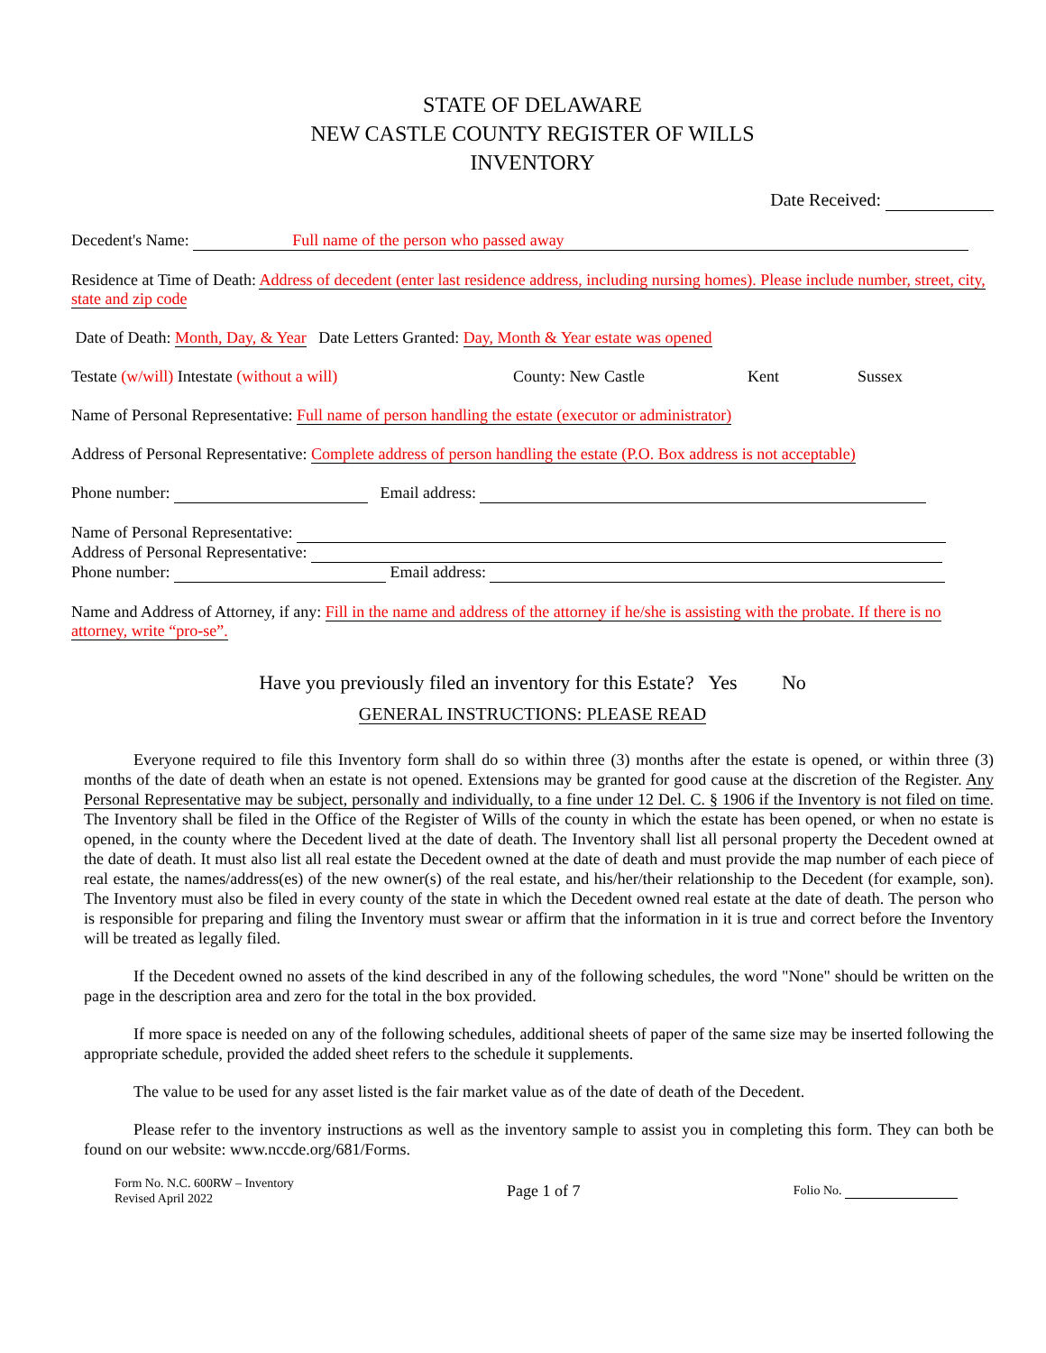STATE OF DELAWARE
NEW CASTLE COUNTY REGISTER OF WILLS
INVENTORY
Date Received:
Decedent's Name: Full name of the person who passed away
Residence at Time of Death: Address of decedent (enter last residence address, including nursing homes). Please include number, street, city, state and zip code
Date of Death: Month, Day, & Year Date Letters Granted: Day, Month & Year estate was opened
Testate (w/will) Intestate (without a will) County: New Castle Kent Sussex
Name of Personal Representative: Full name of person handling the estate (executor or administrator)
Address of Personal Representative: Complete address of person handling the estate (P.O. Box address is not acceptable)
Phone number: Email address:
Name of Personal Representative:
Address of Personal Representative:
Phone number: Email address:
Name and Address of Attorney, if any: Fill in the name and address of the attorney if he/she is assisting with the probate. If there is no attorney, write “pro-se”.
Have you previously filed an inventory for this Estate? Yes No
GENERAL INSTRUCTIONS: PLEASE READ
Everyone required to file this Inventory form shall do so within three (3) months after the estate is opened, or within three (3) months of the date of death when an estate is not opened. Extensions may be granted for good cause at the discretion of the Register. Any Personal Representative may be subject, personally and individually, to a fine under 12 Del. C. § 1906 if the Inventory is not filed on time. The Inventory shall be filed in the Office of the Register of Wills of the county in which the estate has been opened, or when no estate is opened, in the county where the Decedent lived at the date of death. The Inventory shall list all personal property the Decedent owned at the date of death. It must also list all real estate the Decedent owned at the date of death and must provide the map number of each piece of real estate, the names/address(es) of the new owner(s) of the real estate, and his/her/their relationship to the Decedent (for example, son). The Inventory must also be filed in every county of the state in which the Decedent owned real estate at the date of death. The person who is responsible for preparing and filing the Inventory must swear or affirm that the information in it is true and correct before the Inventory will be treated as legally filed.
If the Decedent owned no assets of the kind described in any of the following schedules, the word "None" should be written on the page in the description area and zero for the total in the box provided.
If more space is needed on any of the following schedules, additional sheets of paper of the same size may be inserted following the appropriate schedule, provided the added sheet refers to the schedule it supplements.
The value to be used for any asset listed is the fair market value as of the date of death of the Decedent.
Please refer to the inventory instructions as well as the inventory sample to assist you in completing this form. They can both be found on our website: www.nccde.org/681/Forms.
Form No. N.C. 600RW – Inventory
Revised April 2022
Page 1 of 7
Folio No.